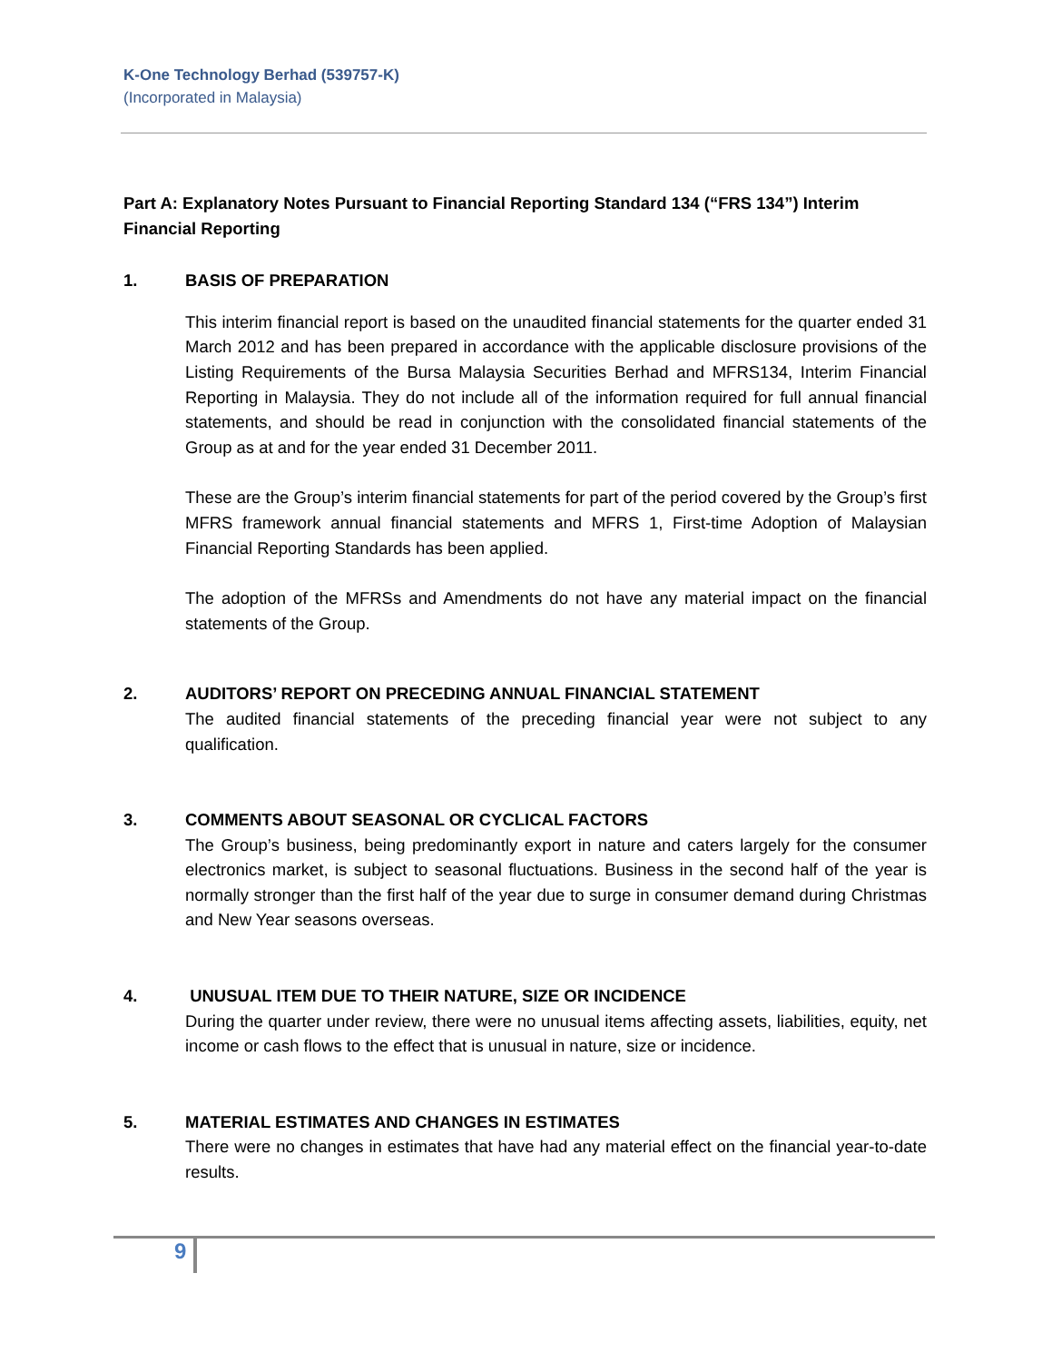K-One Technology Berhad (539757-K)
(Incorporated in Malaysia)
Part A: Explanatory Notes Pursuant to Financial Reporting Standard 134 (“FRS 134”) Interim Financial Reporting
1. BASIS OF PREPARATION
This interim financial report is based on the unaudited financial statements for the quarter ended 31 March 2012 and has been prepared in accordance with the applicable disclosure provisions of the Listing Requirements of the Bursa Malaysia Securities Berhad and MFRS134, Interim Financial Reporting in Malaysia. They do not include all of the information required for full annual financial statements, and should be read in conjunction with the consolidated financial statements of the Group as at and for the year ended 31 December 2011.
These are the Group’s interim financial statements for part of the period covered by the Group’s first MFRS framework annual financial statements and MFRS 1, First-time Adoption of Malaysian Financial Reporting Standards has been applied.
The adoption of the MFRSs and Amendments do not have any material impact on the financial statements of the Group.
2. AUDITORS’ REPORT ON PRECEDING ANNUAL FINANCIAL STATEMENT
The audited financial statements of the preceding financial year were not subject to any qualification.
3. COMMENTS ABOUT SEASONAL OR CYCLICAL FACTORS
The Group’s business, being predominantly export in nature and caters largely for the consumer electronics market, is subject to seasonal fluctuations. Business in the second half of the year is normally stronger than the first half of the year due to surge in consumer demand during Christmas and New Year seasons overseas.
4. UNUSUAL ITEM DUE TO THEIR NATURE, SIZE OR INCIDENCE
During the quarter under review, there were no unusual items affecting assets, liabilities, equity, net income or cash flows to the effect that is unusual in nature, size or incidence.
5. MATERIAL ESTIMATES AND CHANGES IN ESTIMATES
There were no changes in estimates that have had any material effect on the financial year-to-date results.
9